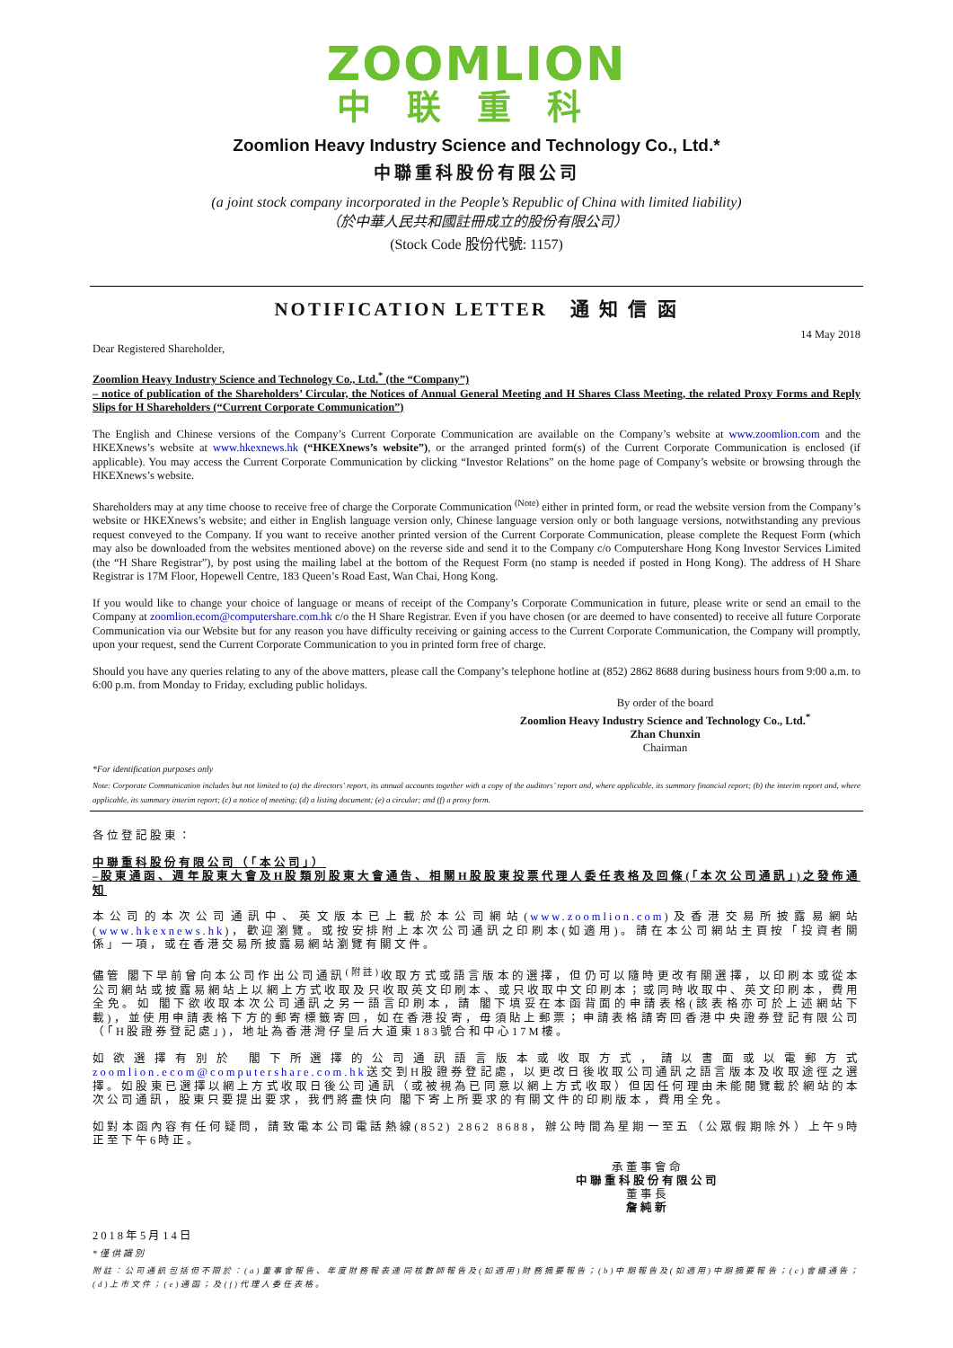ZOOMLION
中联重科
Zoomlion Heavy Industry Science and Technology Co., Ltd.*
中聯重科股份有限公司
(a joint stock company incorporated in the People’s Republic of China with limited liability)
（於中華人民共和國註冊成立的股份有限公司）
(Stock Code 股份代號: 1157)
NOTIFICATION LETTER 通 知 信 函
14 May 2018
Dear Registered Shareholder,
Zoomlion Heavy Industry Science and Technology Co., Ltd.<sup>*</sup> (the “Company”)
– notice of publication of the Shareholders’ Circular, the Notices of Annual General Meeting and H Shares Class Meeting, the related Proxy Forms and Reply Slips for H Shareholders (“Current Corporate Communication”)
The English and Chinese versions of the Company’s Current Corporate Communication are available on the Company’s website at www.zoomlion.com and the HKEXnews’s website at www.hkexnews.hk (“HKEXnews’s website”), or the arranged printed form(s) of the Current Corporate Communication is enclosed (if applicable). You may access the Current Corporate Communication by clicking “Investor Relations” on the home page of Company’s website or browsing through the HKEXnews’s website.
Shareholders may at any time choose to receive free of charge the Corporate Communication <sup>(Note)</sup> either in printed form, or read the website version from the Company’s website or HKEXnews’s website; and either in English language version only, Chinese language version only or both language versions, notwithstanding any previous request conveyed to the Company. If you want to receive another printed version of the Current Corporate Communication, please complete the Request Form (which may also be downloaded from the websites mentioned above) on the reverse side and send it to the Company c/o Computershare Hong Kong Investor Services Limited (the “H Share Registrar”), by post using the mailing label at the bottom of the Request Form (no stamp is needed if posted in Hong Kong). The address of H Share Registrar is 17M Floor, Hopewell Centre, 183 Queen’s Road East, Wan Chai, Hong Kong.
If you would like to change your choice of language or means of receipt of the Company’s Corporate Communication in future, please write or send an email to the Company at zoomlion.ecom@computershare.com.hk c/o the H Share Registrar. Even if you have chosen (or are deemed to have consented) to receive all future Corporate Communication via our Website but for any reason you have difficulty receiving or gaining access to the Current Corporate Communication, the Company will promptly, upon your request, send the Current Corporate Communication to you in printed form free of charge.
Should you have any queries relating to any of the above matters, please call the Company’s telephone hotline at (852) 2862 8688 during business hours from 9:00 a.m. to 6:00 p.m. from Monday to Friday, excluding public holidays.
By order of the board
Zoomlion Heavy Industry Science and Technology Co., Ltd.<sup>*</sup>
Zhan Chunxin
Chairman
*For identification purposes only
Note: Corporate Communication includes but not limited to (a) the directors’ report, its annual accounts together with a copy of the auditors’ report and, where applicable, its summary financial report; (b) the interim report and, where applicable, its summary interim report; (c) a notice of meeting; (d) a listing document; (e) a circular; and (f) a proxy form.
各位登記股東：
中聯重科股份有限公司（「本公司」）
–股東通函、週年股東大會及H股類別股東大會通告、相關H股股東投票代理人委任表格及回條(「本次公司通訊」)之發佈通知
本公司的本次公司通訊中、英文版本已上載於本公司網站(www.zoomlion.com)及香港交易所披露易網站(www.hkexnews.hk)，歡迎瀏覽。或按安排附上本次公司通訊之印刷本(如適用)。請在本公司網站主頁按「投資者關係」一項，或在香港交易所披露易網站瀏覽有關文件。
儘管 閣下早前曾向本公司作出公司通訊<sup>(附註)</sup>收取方式或語言版本的選擇，但仍可以隨時更改有關選擇，以印刷本或從本公司網站或披露易網站上以網上方式收取及只收取英文印刷本、或只收取中文印刷本；或同時收取中、英文印刷本，費用全免。如 閣下欲收取本次公司通訊之另一語言印刷本，請 閣下填妥在本函背面的申請表格(該表格亦可於上述網站下載)，並使用申請表格下方的郵寄標籤寄回，如在香港投寄，毋須貼上郵票；申請表格請寄回香港中央證券登記有限公司（「H股證券登記處」)，地址為香港灣仔皇后大道東183號合和中心17M樓。
如欲選擇有別於 閣下所選擇的公司通訊語言版本或收取方式，請以書面或以電郵方式zoomlion.ecom@computershare.com.hk送交到H股證券登記處，以更改日後收取公司通訊之語言版本及收取途徑之選擇。如股東已選擇以網上方式收取日後公司通訊（或被視為已同意以網上方式收取）但因任何理由未能閱覽載於網站的本次公司通訊，股東只要提出要求，我們將盡快向 閣下寄上所要求的有關文件的印刷版本，費用全免。
如對本函內容有任何疑問，請致電本公司電話熱線(852) 2862 8688，辦公時間為星期一至五（公眾假期除外）上午9時正至下午6時正。
承董事會命
中聯重科股份有限公司
董事長
詹純新
2018年5月14日
*僅供識別
附註：公司通訊包括但不限於：(a)董事會報告、年度財務報表連同核數師報告及(如適用)財務摘要報告；(b)中期報告及(如適用)中期摘要報告；(c)會議通告；(d)上市文件；(e)通函；及(f)代理人委任表格。